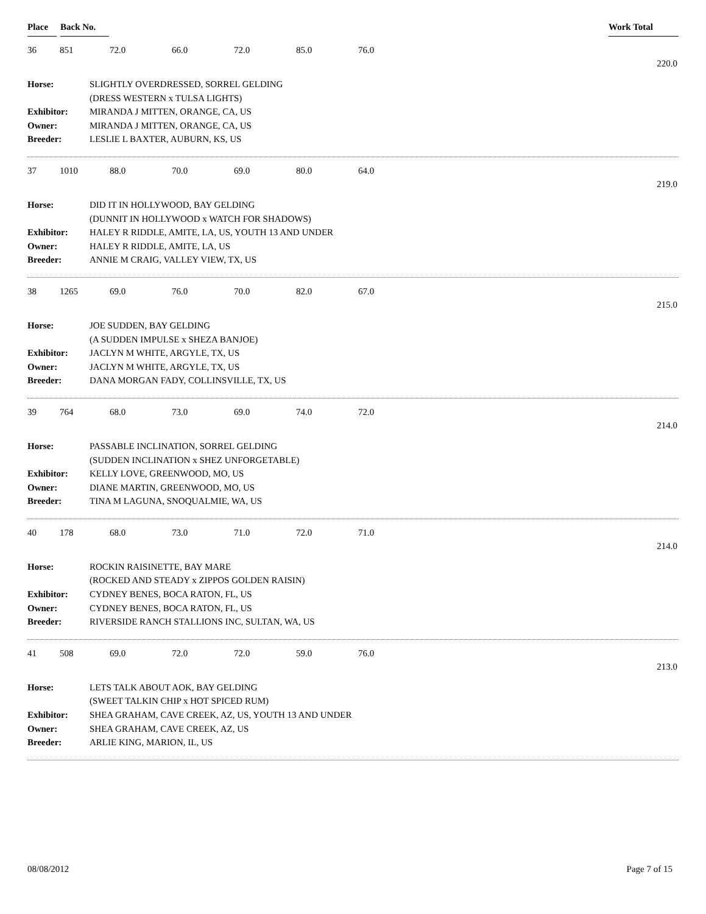Place Back No. Work Total
36 851 72.0 66.0 72.0 85.0 76.0
220.0
| Horse: | SLIGHTLY OVERDRESSED, SORREL GELDING |
| | (DRESS WESTERN x TULSA LIGHTS) |
| Exhibitor: | MIRANDA J MITTEN, ORANGE, CA, US |
| Owner: | MIRANDA J MITTEN, ORANGE, CA, US |
| Breeder: | LESLIE L BAXTER, AUBURN, KS, US |
37 1010 88.0 70.0 69.0 80.0 64.0
219.0
| Horse: | DID IT IN HOLLYWOOD, BAY GELDING |
| | (DUNNIT IN HOLLYWOOD x WATCH FOR SHADOWS) |
| Exhibitor: | HALEY R RIDDLE, AMITE, LA, US, YOUTH 13 AND UNDER |
| Owner: | HALEY R RIDDLE, AMITE, LA, US |
| Breeder: | ANNIE M CRAIG, VALLEY VIEW, TX, US |
38 1265 69.0 76.0 70.0 82.0 67.0
215.0
| Horse: | JOE SUDDEN, BAY GELDING |
| | (A SUDDEN IMPULSE x SHEZA BANJOE) |
| Exhibitor: | JACLYN M WHITE, ARGYLE, TX, US |
| Owner: | JACLYN M WHITE, ARGYLE, TX, US |
| Breeder: | DANA MORGAN FADY, COLLINSVILLE, TX, US |
39 764 68.0 73.0 69.0 74.0 72.0
214.0
| Horse: | PASSABLE INCLINATION, SORREL GELDING |
| | (SUDDEN INCLINATION x SHEZ UNFORGETABLE) |
| Exhibitor: | KELLY LOVE, GREENWOOD, MO, US |
| Owner: | DIANE MARTIN, GREENWOOD, MO, US |
| Breeder: | TINA M LAGUNA, SNOQUALMIE, WA, US |
40 178 68.0 73.0 71.0 72.0 71.0
214.0
| Horse: | ROCKIN RAISINETTE, BAY MARE |
| | (ROCKED AND STEADY x ZIPPOS GOLDEN RAISIN) |
| Exhibitor: | CYDNEY BENES, BOCA RATON, FL, US |
| Owner: | CYDNEY BENES, BOCA RATON, FL, US |
| Breeder: | RIVERSIDE RANCH STALLIONS INC, SULTAN, WA, US |
41 508 69.0 72.0 72.0 59.0 76.0
213.0
| Horse: | LETS TALK ABOUT AOK, BAY GELDING |
| | (SWEET TALKIN CHIP x HOT SPICED RUM) |
| Exhibitor: | SHEA GRAHAM, CAVE CREEK, AZ, US, YOUTH 13 AND UNDER |
| Owner: | SHEA GRAHAM, CAVE CREEK, AZ, US |
| Breeder: | ARLIE KING, MARION, IL, US |
08/08/2012 Page 7 of 15